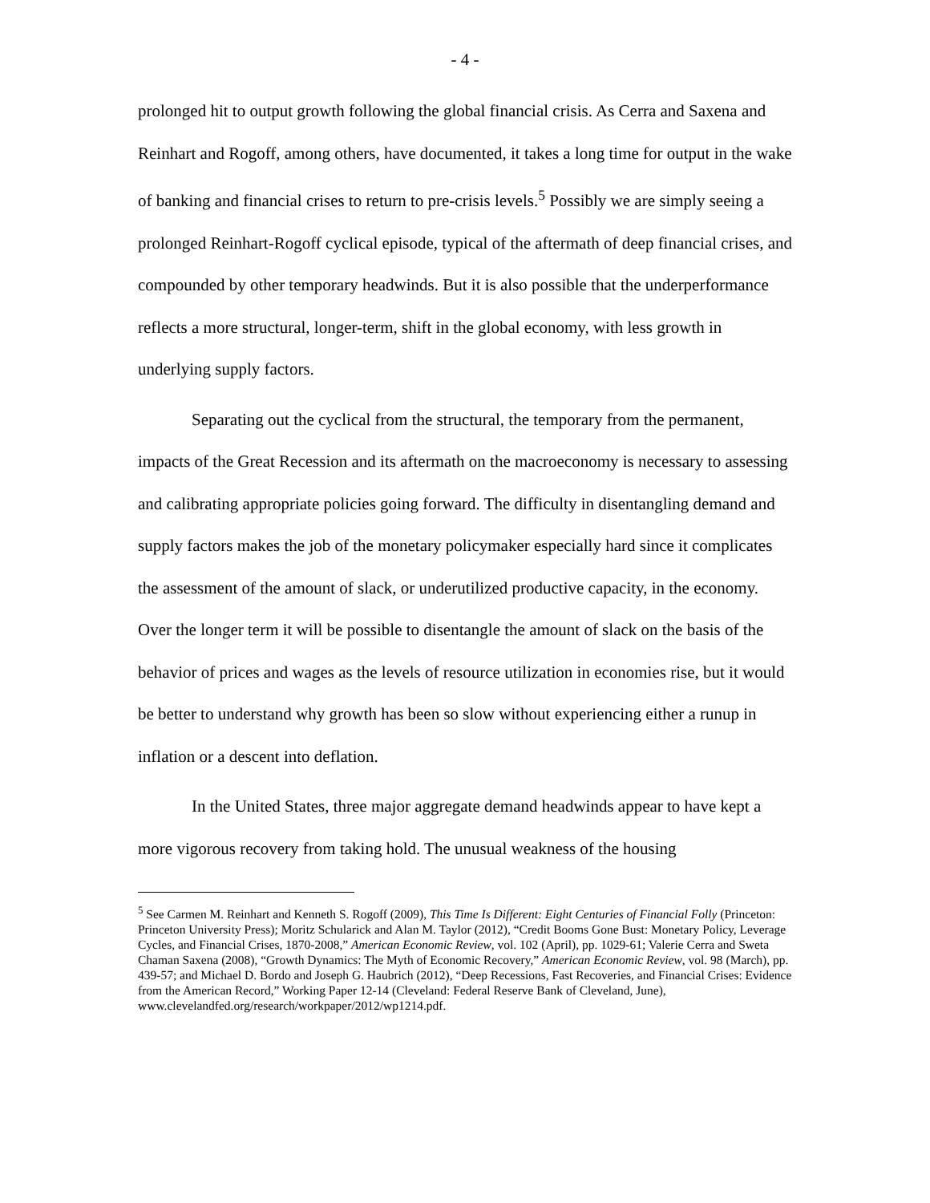- 4 -
prolonged hit to output growth following the global financial crisis. As Cerra and Saxena and Reinhart and Rogoff, among others, have documented, it takes a long time for output in the wake of banking and financial crises to return to pre-crisis levels.<sup>5</sup> Possibly we are simply seeing a prolonged Reinhart-Rogoff cyclical episode, typical of the aftermath of deep financial crises, and compounded by other temporary headwinds. But it is also possible that the underperformance reflects a more structural, longer-term, shift in the global economy, with less growth in underlying supply factors.
Separating out the cyclical from the structural, the temporary from the permanent, impacts of the Great Recession and its aftermath on the macroeconomy is necessary to assessing and calibrating appropriate policies going forward. The difficulty in disentangling demand and supply factors makes the job of the monetary policymaker especially hard since it complicates the assessment of the amount of slack, or underutilized productive capacity, in the economy. Over the longer term it will be possible to disentangle the amount of slack on the basis of the behavior of prices and wages as the levels of resource utilization in economies rise, but it would be better to understand why growth has been so slow without experiencing either a runup in inflation or a descent into deflation.
In the United States, three major aggregate demand headwinds appear to have kept a more vigorous recovery from taking hold. The unusual weakness of the housing
<sup>5</sup> See Carmen M. Reinhart and Kenneth S. Rogoff (2009), This Time Is Different: Eight Centuries of Financial Folly (Princeton: Princeton University Press); Moritz Schularick and Alan M. Taylor (2012), “Credit Booms Gone Bust: Monetary Policy, Leverage Cycles, and Financial Crises, 1870-2008,” American Economic Review, vol. 102 (April), pp. 1029-61; Valerie Cerra and Sweta Chaman Saxena (2008), “Growth Dynamics: The Myth of Economic Recovery,” American Economic Review, vol. 98 (March), pp. 439-57; and Michael D. Bordo and Joseph G. Haubrich (2012), “Deep Recessions, Fast Recoveries, and Financial Crises: Evidence from the American Record,” Working Paper 12-14 (Cleveland: Federal Reserve Bank of Cleveland, June), www.clevelandfed.org/research/workpaper/2012/wp1214.pdf.